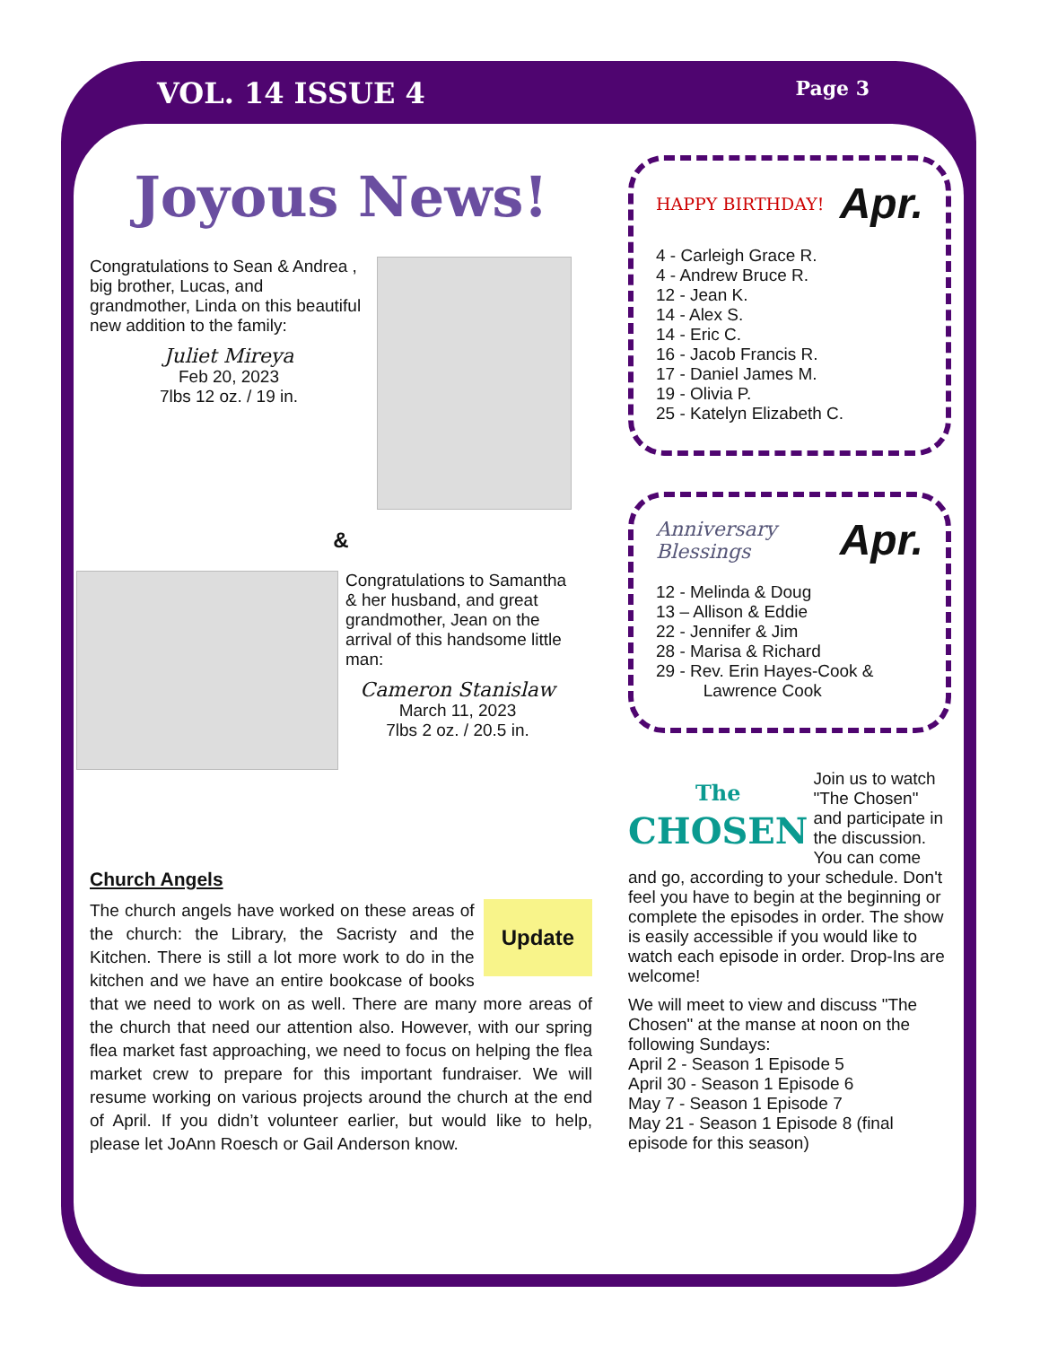VOL. 14 ISSUE 4 Page 3
Joyous News!
Congratulations to Sean & Andrea , big brother, Lucas, and grandmother, Linda on this beautiful new addition to the family:
Juliet Mireya
Feb 20, 2023
7lbs 12 oz. / 19 in.
&
Congratulations to Samantha & her husband, and great grandmother, Jean on the arrival of this handsome little man:
Cameron Stanislaw
March 11, 2023
7lbs 2 oz. / 20.5 in.
Church Angels
Update The church angels have worked on these areas of the church: the Library, the Sacristy and the Kitchen. There is still a lot more work to do in the kitchen and we have an entire bookcase of books that we need to work on as well. There are many more areas of the church that need our attention also. However, with our spring flea market fast approaching, we need to focus on helping the flea market crew to prepare for this important fundraiser. We will resume working on various projects around the church at the end of April. If you didn’t volunteer earlier, but would like to help, please let JoAnn Roesch or Gail Anderson know.
HAPPY BIRTHDAY! Apr.
4 - Carleigh Grace R.
4 - Andrew Bruce R.
12 - Jean K.
14 - Alex S.
14 - Eric C.
16 - Jacob Francis R.
17 - Daniel James M.
19 - Olivia P.
25 - Katelyn Elizabeth C.
Anniversary Blessings Apr.
12 - Melinda & Doug
13 – Allison & Eddie
22 - Jennifer & Jim
28 - Marisa & Richard
29 - Rev. Erin Hayes-Cook &
Lawrence Cook
The
CHOSEN Join us to watch "The Chosen" and participate in the discussion. You can come and go, according to your schedule. Don't feel you have to begin at the beginning or complete the episodes in order. The show is easily accessible if you would like to watch each episode in order. Drop-Ins are welcome!
We will meet to view and discuss "The Chosen" at the manse at noon on the following Sundays:
April 2 - Season 1 Episode 5
April 30 - Season 1 Episode 6
May 7 - Season 1 Episode 7
May 21 - Season 1 Episode 8 (final episode for this season)